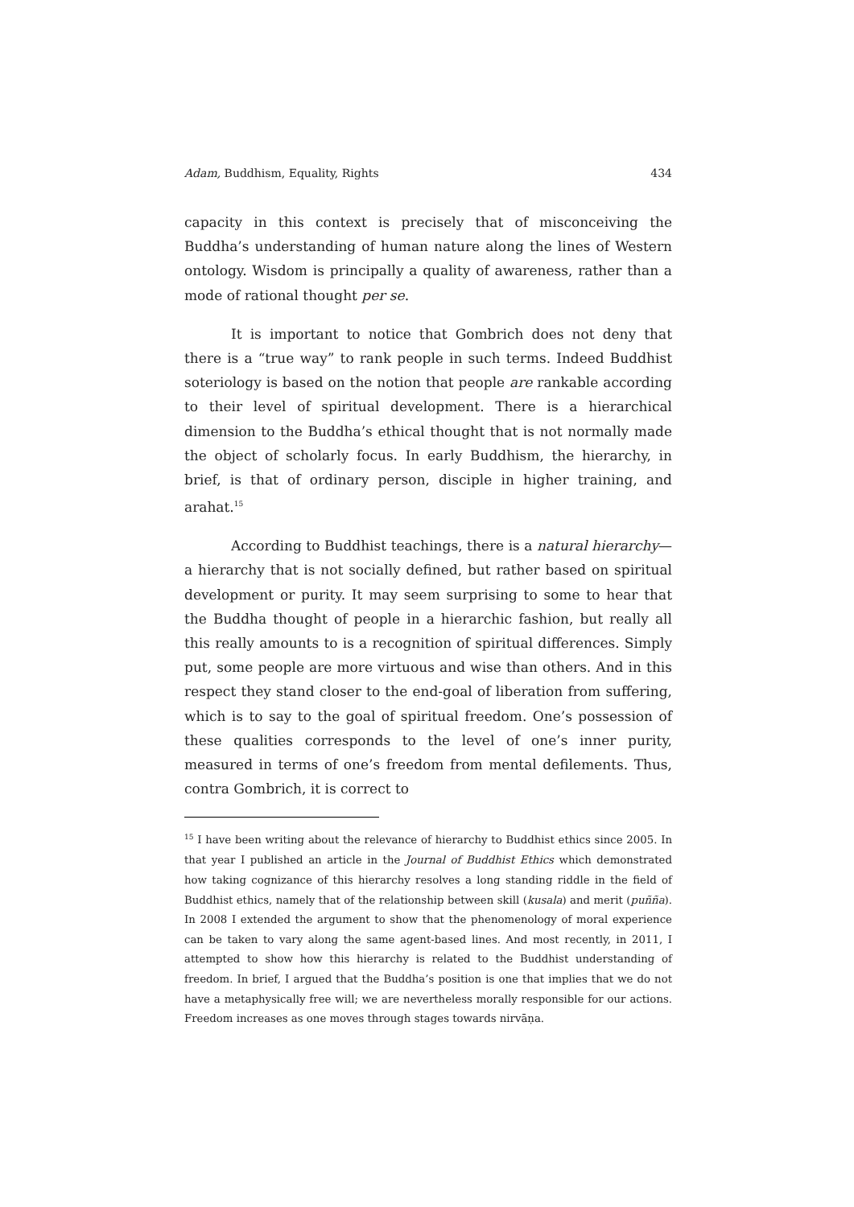Adam, Buddhism, Equality, Rights 434
capacity in this context is precisely that of misconceiving the Buddha’s understanding of human nature along the lines of Western ontology. Wisdom is principally a quality of awareness, rather than a mode of rational thought per se.
It is important to notice that Gombrich does not deny that there is a “true way” to rank people in such terms. Indeed Buddhist soteriology is based on the notion that people are rankable according to their level of spiritual development. There is a hierarchical dimension to the Buddha’s ethical thought that is not normally made the object of scholarly focus. In early Buddhism, the hierarchy, in brief, is that of ordinary person, disciple in higher training, and arahat.<sup>15</sup>
According to Buddhist teachings, there is a natural hierarchy—a hierarchy that is not socially defined, but rather based on spiritual development or purity. It may seem surprising to some to hear that the Buddha thought of people in a hierarchic fashion, but really all this really amounts to is a recognition of spiritual differences. Simply put, some people are more virtuous and wise than others. And in this respect they stand closer to the end-goal of liberation from suffering, which is to say to the goal of spiritual freedom. One’s possession of these qualities corresponds to the level of one’s inner purity, measured in terms of one’s freedom from mental defilements. Thus, contra Gombrich, it is correct to
<sup>15</sup> I have been writing about the relevance of hierarchy to Buddhist ethics since 2005. In that year I published an article in the Journal of Buddhist Ethics which demonstrated how taking cognizance of this hierarchy resolves a long standing riddle in the field of Buddhist ethics, namely that of the relationship between skill (kusala) and merit (puñña). In 2008 I extended the argument to show that the phenomenology of moral experience can be taken to vary along the same agent-based lines. And most recently, in 2011, I attempted to show how this hierarchy is related to the Buddhist understanding of freedom. In brief, I argued that the Buddha’s position is one that implies that we do not have a metaphysically free will; we are nevertheless morally responsible for our actions. Freedom increases as one moves through stages towards nirvāṇa.